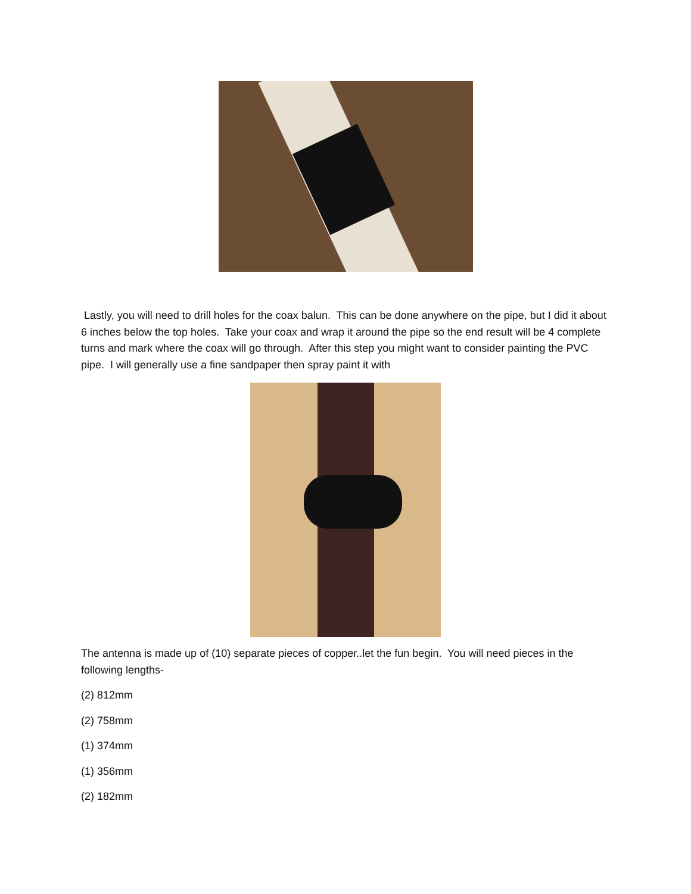Lastly, you will need to drill holes for the coax balun. This can be done anywhere on the pipe, but I did it about 6 inches below the top holes. Take your coax and wrap it around the pipe so the end result will be 4 complete turns and mark where the coax will go through. After this step you might want to consider painting the PVC pipe. I will generally use a fine sandpaper then spray paint it with
The antenna is made up of (10) separate pieces of copper..let the fun begin. You will need pieces in the following lengths-
(2) 812mm
(2) 758mm
(1) 374mm
(1) 356mm
(2) 182mm